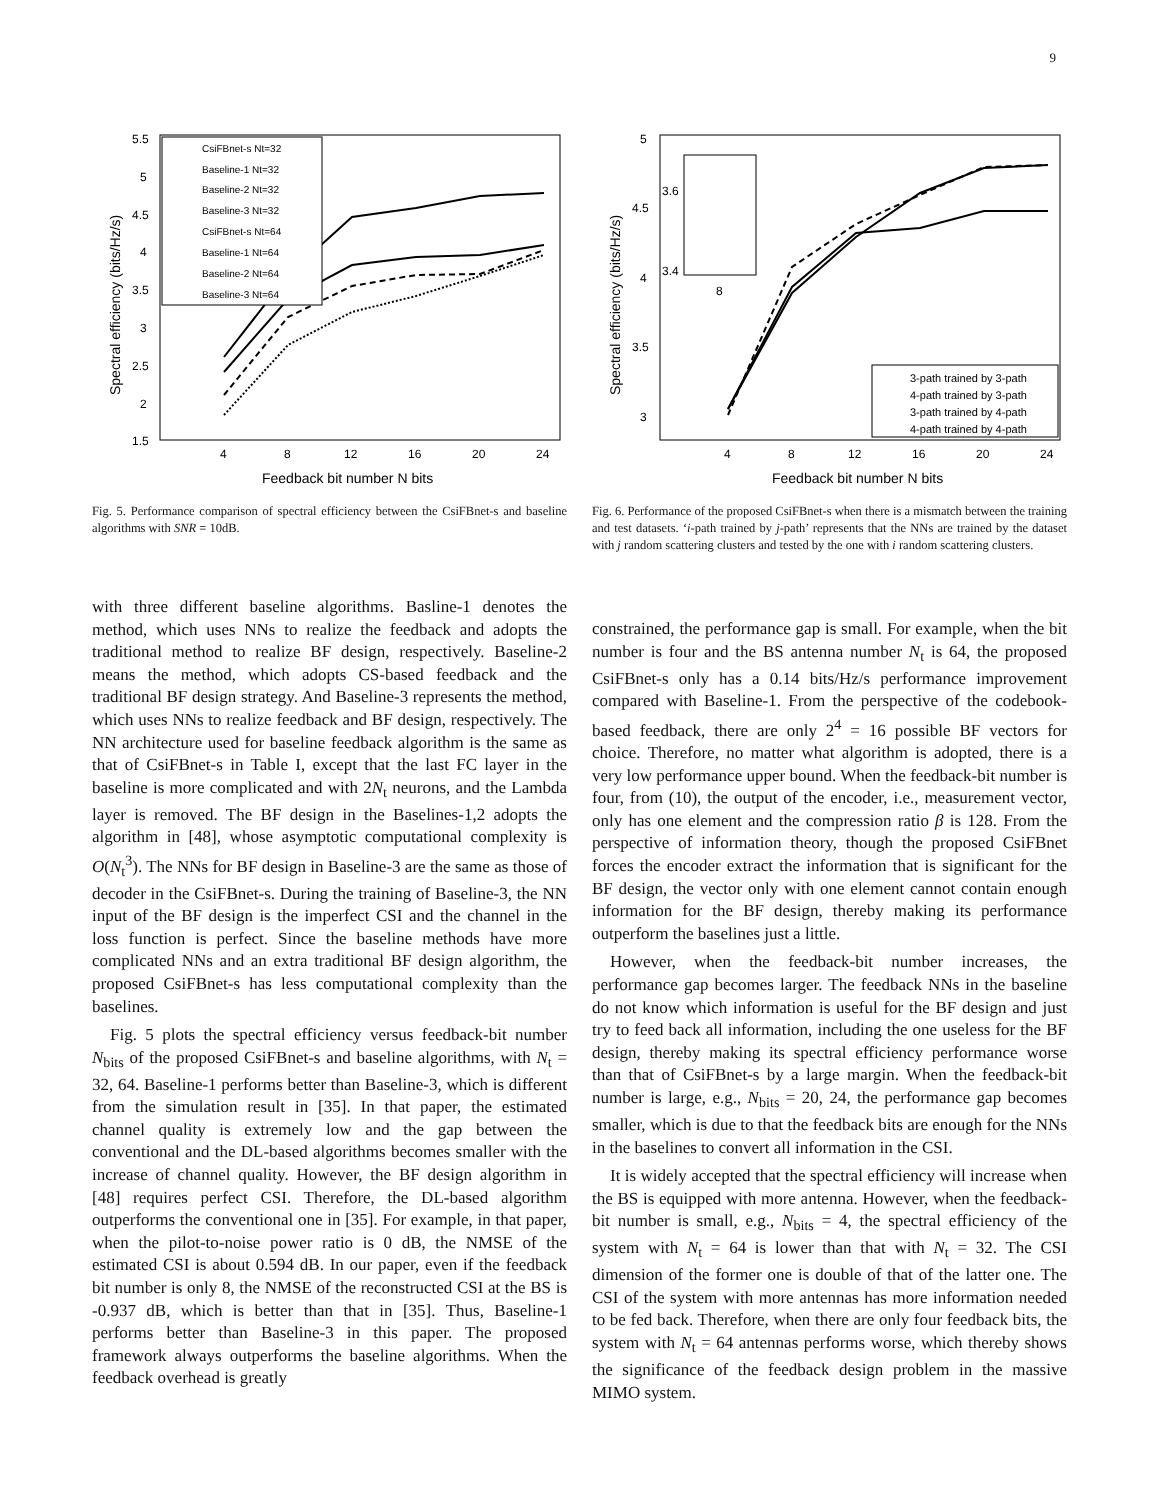9
5.5
5
4.5
4
3.5
3
2.5
2
1.5
4
8
12
16
20
24
Feedback bit number N bits
Spectral efficiency (bits/Hz/s)
CsiFBnet-s Nt=32
Baseline-1 Nt=32
Baseline-2 Nt=32
Baseline-3 Nt=32
CsiFBnet-s Nt=64
Baseline-1 Nt=64
Baseline-2 Nt=64
Baseline-3 Nt=64
Fig. 5. Performance comparison of spectral efficiency between the CsiFBnet-s and baseline algorithms with SNR = 10dB.
5
4.5
4
3.5
3
2
4
8
12
16
20
24
Feedback bit number N bits
Spectral efficiency (bits/Hz/s)
3.6
3.4
8
3-path trained by 3-path
4-path trained by 3-path
3-path trained by 4-path
4-path trained by 4-path
Fig. 6. Performance of the proposed CsiFBnet-s when there is a mismatch between the training and test datasets. ‘i-path trained by j-path’ represents that the NNs are trained by the dataset with j random scattering clusters and tested by the one with i random scattering clusters.
with three different baseline algorithms. Basline-1 denotes the method, which uses NNs to realize the feedback and adopts the traditional method to realize BF design, respectively. Baseline-2 means the method, which adopts CS-based feedback and the traditional BF design strategy. And Baseline-3 represents the method, which uses NNs to realize feedback and BF design, respectively. The NN architecture used for baseline feedback algorithm is the same as that of CsiFBnet-s in Table I, except that the last FC layer in the baseline is more complicated and with 2N<sub>t</sub> neurons, and the Lambda layer is removed. The BF design in the Baselines-1,2 adopts the algorithm in [48], whose asymptotic computational complexity is O(N<sub>t</sub><sup>3</sup>). The NNs for BF design in Baseline-3 are the same as those of decoder in the CsiFBnet-s. During the training of Baseline-3, the NN input of the BF design is the imperfect CSI and the channel in the loss function is perfect. Since the baseline methods have more complicated NNs and an extra traditional BF design algorithm, the proposed CsiFBnet-s has less computational complexity than the baselines.
Fig. 5 plots the spectral efficiency versus feedback-bit number N<sub>bits</sub> of the proposed CsiFBnet-s and baseline algorithms, with N<sub>t</sub> = 32, 64. Baseline-1 performs better than Baseline-3, which is different from the simulation result in [35]. In that paper, the estimated channel quality is extremely low and the gap between the conventional and the DL-based algorithms becomes smaller with the increase of channel quality. However, the BF design algorithm in [48] requires perfect CSI. Therefore, the DL-based algorithm outperforms the conventional one in [35]. For example, in that paper, when the pilot-to-noise power ratio is 0 dB, the NMSE of the estimated CSI is about 0.594 dB. In our paper, even if the feedback bit number is only 8, the NMSE of the reconstructed CSI at the BS is -0.937 dB, which is better than that in [35]. Thus, Baseline-1 performs better than Baseline-3 in this paper. The proposed framework always outperforms the baseline algorithms. When the feedback overhead is greatly
constrained, the performance gap is small. For example, when the bit number is four and the BS antenna number N<sub>t</sub> is 64, the proposed CsiFBnet-s only has a 0.14 bits/Hz/s performance improvement compared with Baseline-1. From the perspective of the codebook-based feedback, there are only 2<sup>4</sup> = 16 possible BF vectors for choice. Therefore, no matter what algorithm is adopted, there is a very low performance upper bound. When the feedback-bit number is four, from (10), the output of the encoder, i.e., measurement vector, only has one element and the compression ratio β is 128. From the perspective of information theory, though the proposed CsiFBnet forces the encoder extract the information that is significant for the BF design, the vector only with one element cannot contain enough information for the BF design, thereby making its performance outperform the baselines just a little.
However, when the feedback-bit number increases, the performance gap becomes larger. The feedback NNs in the baseline do not know which information is useful for the BF design and just try to feed back all information, including the one useless for the BF design, thereby making its spectral efficiency performance worse than that of CsiFBnet-s by a large margin. When the feedback-bit number is large, e.g., N<sub>bits</sub> = 20, 24, the performance gap becomes smaller, which is due to that the feedback bits are enough for the NNs in the baselines to convert all information in the CSI.
It is widely accepted that the spectral efficiency will increase when the BS is equipped with more antenna. However, when the feedback-bit number is small, e.g., N<sub>bits</sub> = 4, the spectral efficiency of the system with N<sub>t</sub> = 64 is lower than that with N<sub>t</sub> = 32. The CSI dimension of the former one is double of that of the latter one. The CSI of the system with more antennas has more information needed to be fed back. Therefore, when there are only four feedback bits, the system with N<sub>t</sub> = 64 antennas performs worse, which thereby shows the significance of the feedback design problem in the massive MIMO system.